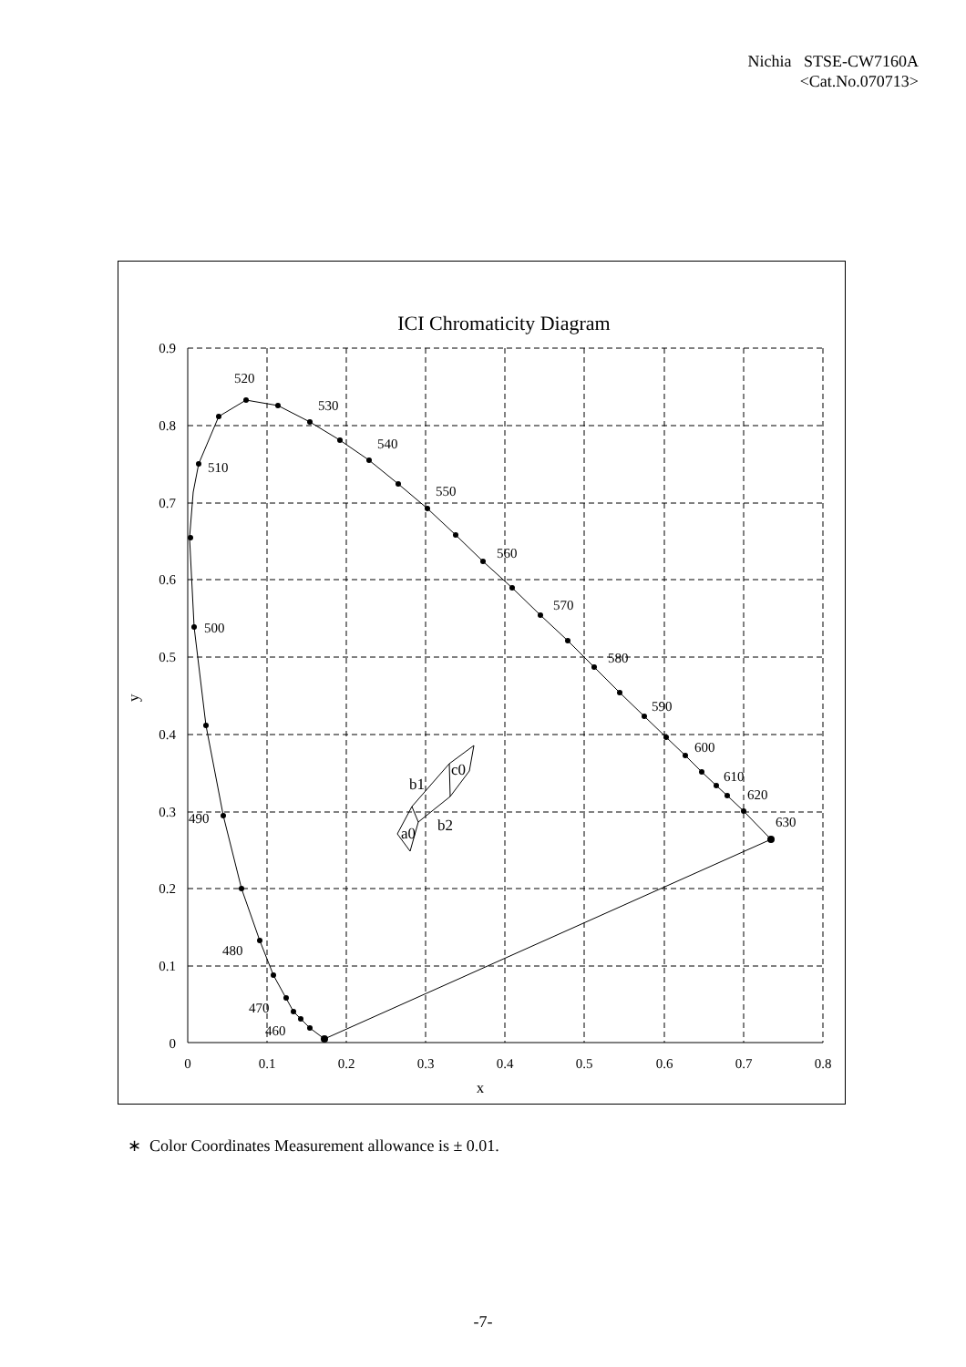Nichia STSE-CW7160A
<Cat.No.070713>
ICI Chromaticity Diagram
0.9
0.8
0.7
0.6
0.5
0.4
0.3
0.2
0.1
0
0
0.1
0.2
0.3
0.4
0.5
0.6
0.7
0.8
x
y
520
530
540
550
560
570
580
590
600
610
620
630
510
500
490
480
470
460
c0
b1
b2
a0
∗ Color Coordinates Measurement allowance is ± 0.01.
-7-